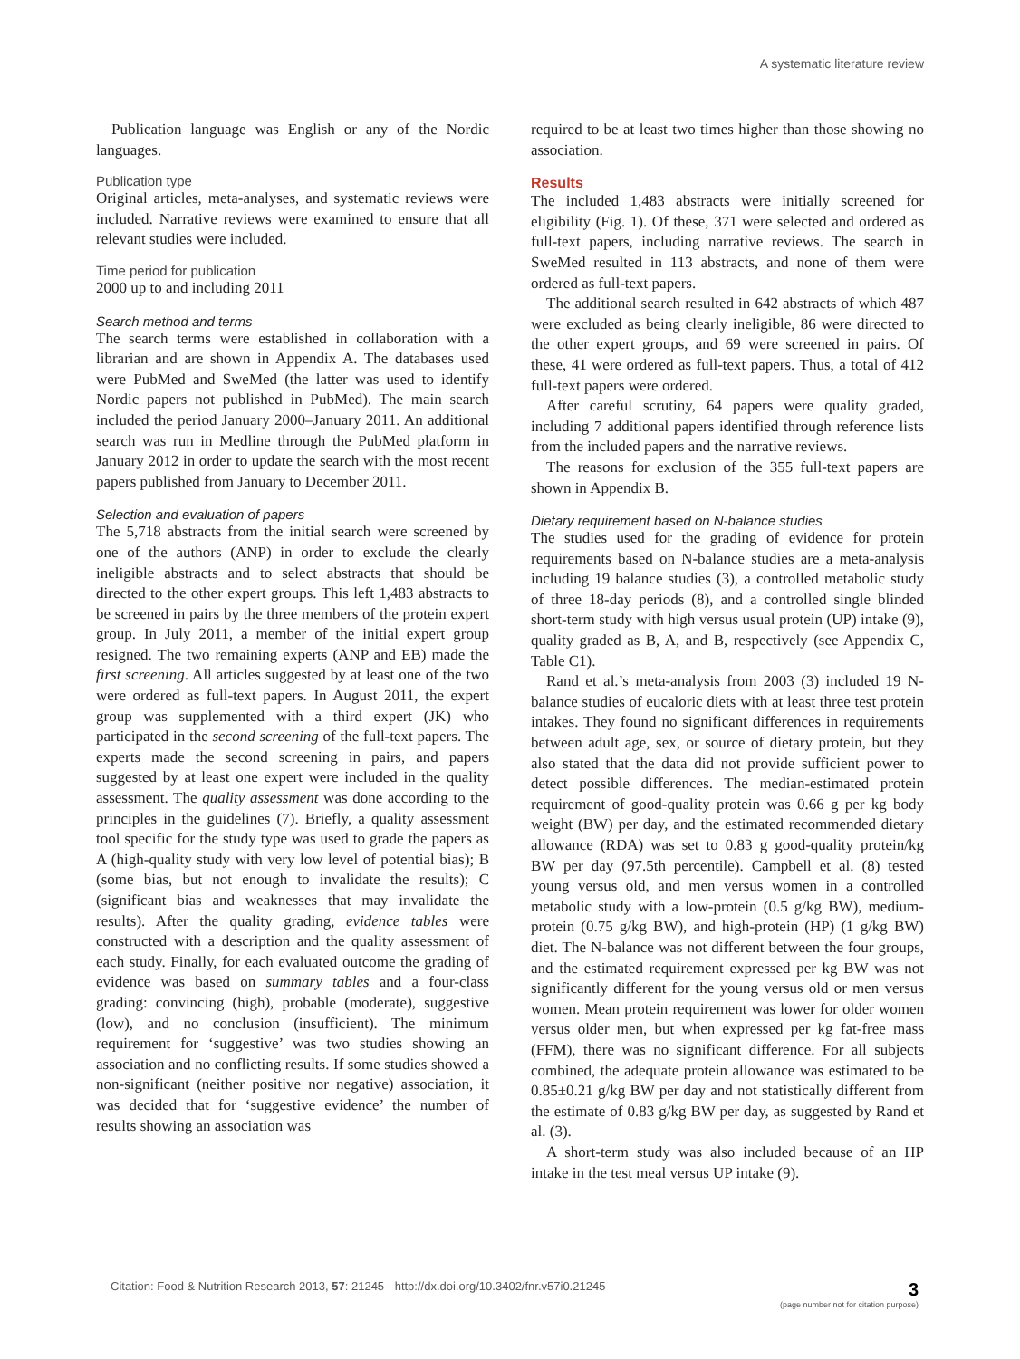A systematic literature review
Publication language was English or any of the Nordic languages.
Publication type
Original articles, meta-analyses, and systematic reviews were included. Narrative reviews were examined to ensure that all relevant studies were included.
Time period for publication
2000 up to and including 2011
Search method and terms
The search terms were established in collaboration with a librarian and are shown in Appendix A. The databases used were PubMed and SweMed (the latter was used to identify Nordic papers not published in PubMed). The main search included the period January 2000–January 2011. An additional search was run in Medline through the PubMed platform in January 2012 in order to update the search with the most recent papers published from January to December 2011.
Selection and evaluation of papers
The 5,718 abstracts from the initial search were screened by one of the authors (ANP) in order to exclude the clearly ineligible abstracts and to select abstracts that should be directed to the other expert groups. This left 1,483 abstracts to be screened in pairs by the three members of the protein expert group. In July 2011, a member of the initial expert group resigned. The two remaining experts (ANP and EB) made the first screening. All articles suggested by at least one of the two were ordered as full-text papers. In August 2011, the expert group was supplemented with a third expert (JK) who participated in the second screening of the full-text papers. The experts made the second screening in pairs, and papers suggested by at least one expert were included in the quality assessment. The quality assessment was done according to the principles in the guidelines (7). Briefly, a quality assessment tool specific for the study type was used to grade the papers as A (high-quality study with very low level of potential bias); B (some bias, but not enough to invalidate the results); C (significant bias and weaknesses that may invalidate the results). After the quality grading, evidence tables were constructed with a description and the quality assessment of each study. Finally, for each evaluated outcome the grading of evidence was based on summary tables and a four-class grading: convincing (high), probable (moderate), suggestive (low), and no conclusion (insufficient). The minimum requirement for ‘suggestive’ was two studies showing an association and no conflicting results. If some studies showed a non-significant (neither positive nor negative) association, it was decided that for ‘suggestive evidence’ the number of results showing an association was
required to be at least two times higher than those showing no association.
Results
The included 1,483 abstracts were initially screened for eligibility (Fig. 1). Of these, 371 were selected and ordered as full-text papers, including narrative reviews. The search in SweMed resulted in 113 abstracts, and none of them were ordered as full-text papers.
The additional search resulted in 642 abstracts of which 487 were excluded as being clearly ineligible, 86 were directed to the other expert groups, and 69 were screened in pairs. Of these, 41 were ordered as full-text papers. Thus, a total of 412 full-text papers were ordered.
After careful scrutiny, 64 papers were quality graded, including 7 additional papers identified through reference lists from the included papers and the narrative reviews.
The reasons for exclusion of the 355 full-text papers are shown in Appendix B.
Dietary requirement based on N-balance studies
The studies used for the grading of evidence for protein requirements based on N-balance studies are a meta-analysis including 19 balance studies (3), a controlled metabolic study of three 18-day periods (8), and a controlled single blinded short-term study with high versus usual protein (UP) intake (9), quality graded as B, A, and B, respectively (see Appendix C, Table C1).
Rand et al.’s meta-analysis from 2003 (3) included 19 N-balance studies of eucaloric diets with at least three test protein intakes. They found no significant differences in requirements between adult age, sex, or source of dietary protein, but they also stated that the data did not provide sufficient power to detect possible differences. The median-estimated protein requirement of good-quality protein was 0.66 g per kg body weight (BW) per day, and the estimated recommended dietary allowance (RDA) was set to 0.83 g good-quality protein/kg BW per day (97.5th percentile). Campbell et al. (8) tested young versus old, and men versus women in a controlled metabolic study with a low-protein (0.5 g/kg BW), medium-protein (0.75 g/kg BW), and high-protein (HP) (1 g/kg BW) diet. The N-balance was not different between the four groups, and the estimated requirement expressed per kg BW was not significantly different for the young versus old or men versus women. Mean protein requirement was lower for older women versus older men, but when expressed per kg fat-free mass (FFM), there was no significant difference. For all subjects combined, the adequate protein allowance was estimated to be 0.85±0.21 g/kg BW per day and not statistically different from the estimate of 0.83 g/kg BW per day, as suggested by Rand et al. (3).
A short-term study was also included because of an HP intake in the test meal versus UP intake (9).
Citation: Food & Nutrition Research 2013, 57: 21245 - http://dx.doi.org/10.3402/fnr.v57i0.21245 3
(page number not for citation purpose)